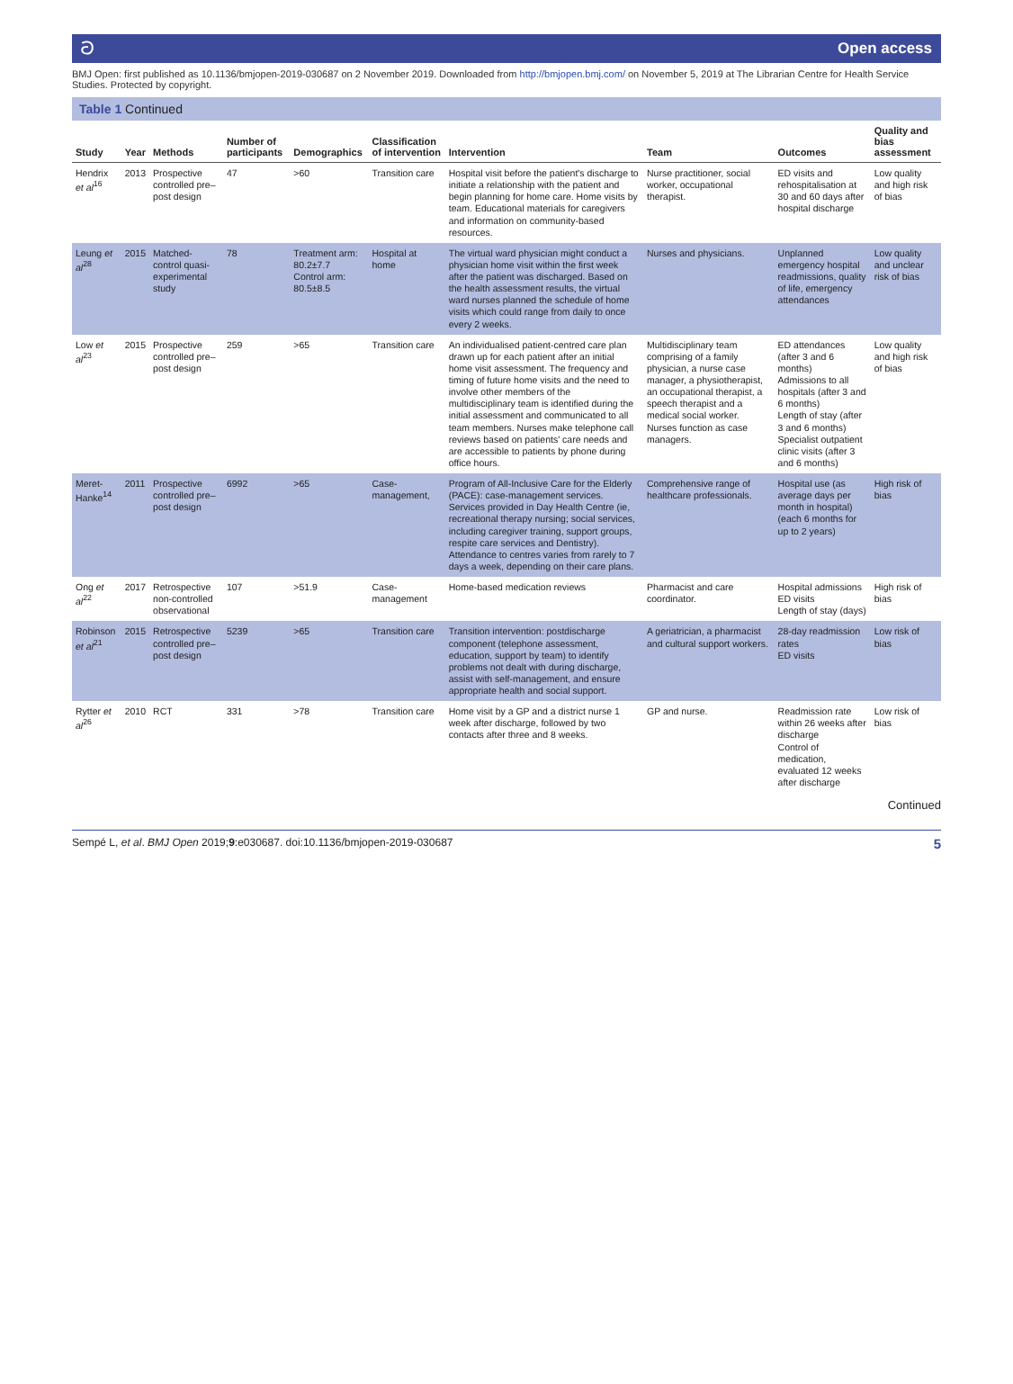ට Open access
BMJ Open: first published as 10.1136/bmjopen-2019-030687 on 2 November 2019. Downloaded from http://bmjopen.bmj.com/ on November 5, 2019 at The Librarian Centre for Health Service Studies. Protected by copyright.
Table 1 Continued
| Study | Year | Methods | Number of participants | Demographics | Classification of intervention | Intervention | Team | Outcomes | Quality and bias assessment |
| --- | --- | --- | --- | --- | --- | --- | --- | --- | --- |
| Hendrix et al<sup>16</sup> | 2013 | Prospective controlled pre–post design | 47 | >60 | Transition care | Hospital visit before the patient's discharge to initiate a relationship with the patient and begin planning for home care. Home visits by team. Educational materials for caregivers and information on community-based resources. | Nurse practitioner, social worker, occupational therapist. | ED visits and rehospitalisation at 30 and 60 days after hospital discharge | Low quality and high risk of bias |
| Leung et al<sup>28</sup> | 2015 | Matched-control quasi-experimental study | 78 | Treatment arm: 80.2±7.7 Control arm: 80.5±8.5 | Hospital at home | The virtual ward physician might conduct a physician home visit within the first week after the patient was discharged. Based on the health assessment results, the virtual ward nurses planned the schedule of home visits which could range from daily to once every 2 weeks. | Nurses and physicians. | Unplanned emergency hospital readmissions, quality of life, emergency attendances | Low quality and unclear risk of bias |
| Low et al<sup>23</sup> | 2015 | Prospective controlled pre–post design | 259 | >65 | Transition care | An individualised patient-centred care plan drawn up for each patient after an initial home visit assessment. The frequency and timing of future home visits and the need to involve other members of the multidisciplinary team is identified during the initial assessment and communicated to all team members. Nurses make telephone call reviews based on patients' care needs and are accessible to patients by phone during office hours. | Multidisciplinary team comprising of a family physician, a nurse case manager, a physiotherapist, an occupational therapist, a speech therapist and a medical social worker. Nurses function as case managers. | ED attendances (after 3 and 6 months) Admissions to all hospitals (after 3 and 6 months) Length of stay (after 3 and 6 months) Specialist outpatient clinic visits (after 3 and 6 months) | Low quality and high risk of bias |
| Meret-Hanke<sup>14</sup> | 2011 | Prospective controlled pre–post design | 6992 | >65 | Case-management, | Program of All-Inclusive Care for the Elderly (PACE): case-management services. Services provided in Day Health Centre (ie, recreational therapy nursing; social services, including caregiver training, support groups, respite care services and Dentistry). Attendance to centres varies from rarely to 7 days a week, depending on their care plans. | Comprehensive range of healthcare professionals. | Hospital use (as average days per month in hospital) (each 6 months for up to 2 years) | High risk of bias |
| Ong et al<sup>22</sup> | 2017 | Retrospective non-controlled observational | 107 | >51.9 | Case-management | Home-based medication reviews | Pharmacist and care coordinator. | Hospital admissions ED visits Length of stay (days) | High risk of bias |
| Robinson et al<sup>21</sup> | 2015 | Retrospective controlled pre–post design | 5239 | >65 | Transition care | Transition intervention: postdischarge component (telephone assessment, education, support by team) to identify problems not dealt with during discharge, assist with self-management, and ensure appropriate health and social support. | A geriatrician, a pharmacist and cultural support workers. | 28-day readmission rates ED visits | Low risk of bias |
| Rytter et al<sup>26</sup> | 2010 | RCT | 331 | >78 | Transition care | Home visit by a GP and a district nurse 1 week after discharge, followed by two contacts after three and 8 weeks. | GP and nurse. | Readmission rate within 26 weeks after discharge Control of medication, evaluated 12 weeks after discharge | Low risk of bias |
Continued
Sempé L, et al. BMJ Open 2019;9:e030687. doi:10.1136/bmjopen-2019-030687 5